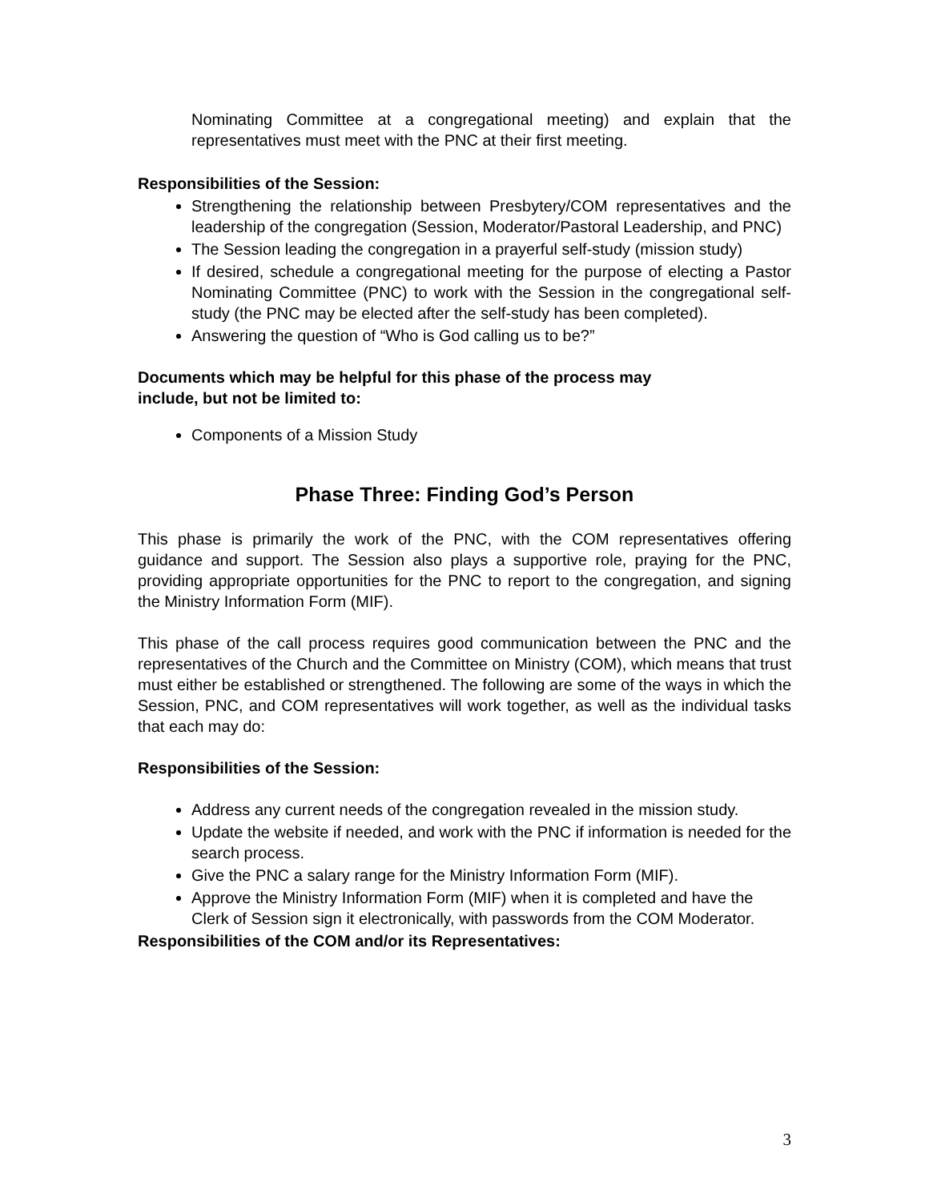Nominating Committee at a congregational meeting) and explain that the representatives must meet with the PNC at their first meeting.
Responsibilities of the Session:
Strengthening the relationship between Presbytery/COM representatives and the leadership of the congregation (Session, Moderator/Pastoral Leadership, and PNC)
The Session leading the congregation in a prayerful self-study (mission study)
If desired, schedule a congregational meeting for the purpose of electing a Pastor Nominating Committee (PNC) to work with the Session in the congregational self-study (the PNC may be elected after the self-study has been completed).
Answering the question of “Who is God calling us to be?”
Documents which may be helpful for this phase of the process may
include, but not be limited to:
Components of a Mission Study
Phase Three: Finding God’s Person
This phase is primarily the work of the PNC, with the COM representatives offering guidance and support. The Session also plays a supportive role, praying for the PNC, providing appropriate opportunities for the PNC to report to the congregation, and signing the Ministry Information Form (MIF).
This phase of the call process requires good communication between the PNC and the representatives of the Church and the Committee on Ministry (COM), which means that trust must either be established or strengthened. The following are some of the ways in which the Session, PNC, and COM representatives will work together, as well as the individual tasks that each may do:
Responsibilities of the Session:
Address any current needs of the congregation revealed in the mission study.
Update the website if needed, and work with the PNC if information is needed for the search process.
Give the PNC a salary range for the Ministry Information Form (MIF).
Approve the Ministry Information Form (MIF) when it is completed and have the Clerk of Session sign it electronically, with passwords from the COM Moderator.
Responsibilities of the COM and/or its Representatives:
3